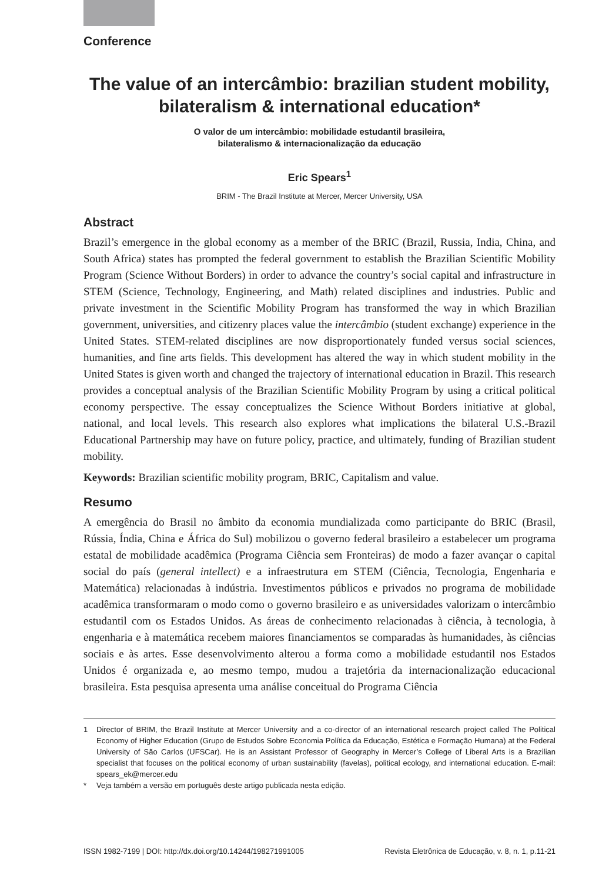Conference
The value of an intercâmbio: brazilian student mobility, bilateralism & international education*
O valor de um intercâmbio: mobilidade estudantil brasileira,
bilateralismo & internacionalização da educação
Eric Spears<sup>1</sup>
BRIM - The Brazil Institute at Mercer, Mercer University, USA
Abstract
Brazil’s emergence in the global economy as a member of the BRIC (Brazil, Russia, India, China, and South Africa) states has prompted the federal government to establish the Brazilian Scientific Mobility Program (Science Without Borders) in order to advance the country’s social capital and infrastructure in STEM (Science, Technology, Engineering, and Math) related disciplines and industries. Public and private investment in the Scientific Mobility Program has transformed the way in which Brazilian government, universities, and citizenry places value the intercâmbio (student exchange) experience in the United States. STEM-related disciplines are now disproportionately funded versus social sciences, humanities, and fine arts fields. This development has altered the way in which student mobility in the United States is given worth and changed the trajectory of international education in Brazil. This research provides a conceptual analysis of the Brazilian Scientific Mobility Program by using a critical political economy perspective. The essay conceptualizes the Science Without Borders initiative at global, national, and local levels. This research also explores what implications the bilateral U.S.-Brazil Educational Partnership may have on future policy, practice, and ultimately, funding of Brazilian student mobility.
Keywords: Brazilian scientific mobility program, BRIC, Capitalism and value.
Resumo
A emergência do Brasil no âmbito da economia mundializada como participante do BRIC (Brasil, Rússia, Índia, China e África do Sul) mobilizou o governo federal brasileiro a estabelecer um programa estatal de mobilidade acadêmica (Programa Ciência sem Fronteiras) de modo a fazer avançar o capital social do país (general intellect) e a infraestrutura em STEM (Ciência, Tecnologia, Engenharia e Matemática) relacionadas à indústria. Investimentos públicos e privados no programa de mobilidade acadêmica transformaram o modo como o governo brasileiro e as universidades valorizam o intercâmbio estudantil com os Estados Unidos. As áreas de conhecimento relacionadas à ciência, à tecnologia, à engenharia e à matemática recebem maiores financiamentos se comparadas às humanidades, às ciências sociais e às artes. Esse desenvolvimento alterou a forma como a mobilidade estudantil nos Estados Unidos é organizada e, ao mesmo tempo, mudou a trajetória da internacionalização educacional brasileira. Esta pesquisa apresenta uma análise conceitual do Programa Ciência
1
Director of BRIM, the Brazil Institute at Mercer University and a co-director of an international research project called The Political Economy of Higher Education (Grupo de Estudos Sobre Economia Política da Educação, Estética e Formação Humana) at the Federal University of São Carlos (UFSCar). He is an Assistant Professor of Geography in Mercer’s College of Liberal Arts is a Brazilian specialist that focuses on the political economy of urban sustainability (favelas), political ecology, and international education. E-mail: spears_ek@mercer.edu
* Veja também a versão em português deste artigo publicada nesta edição.
ISSN 1982-7199 | DOI: http://dx.doi.org/10.14244/198271991005 Revista Eletrônica de Educação, v. 8, n. 1, p.11-21